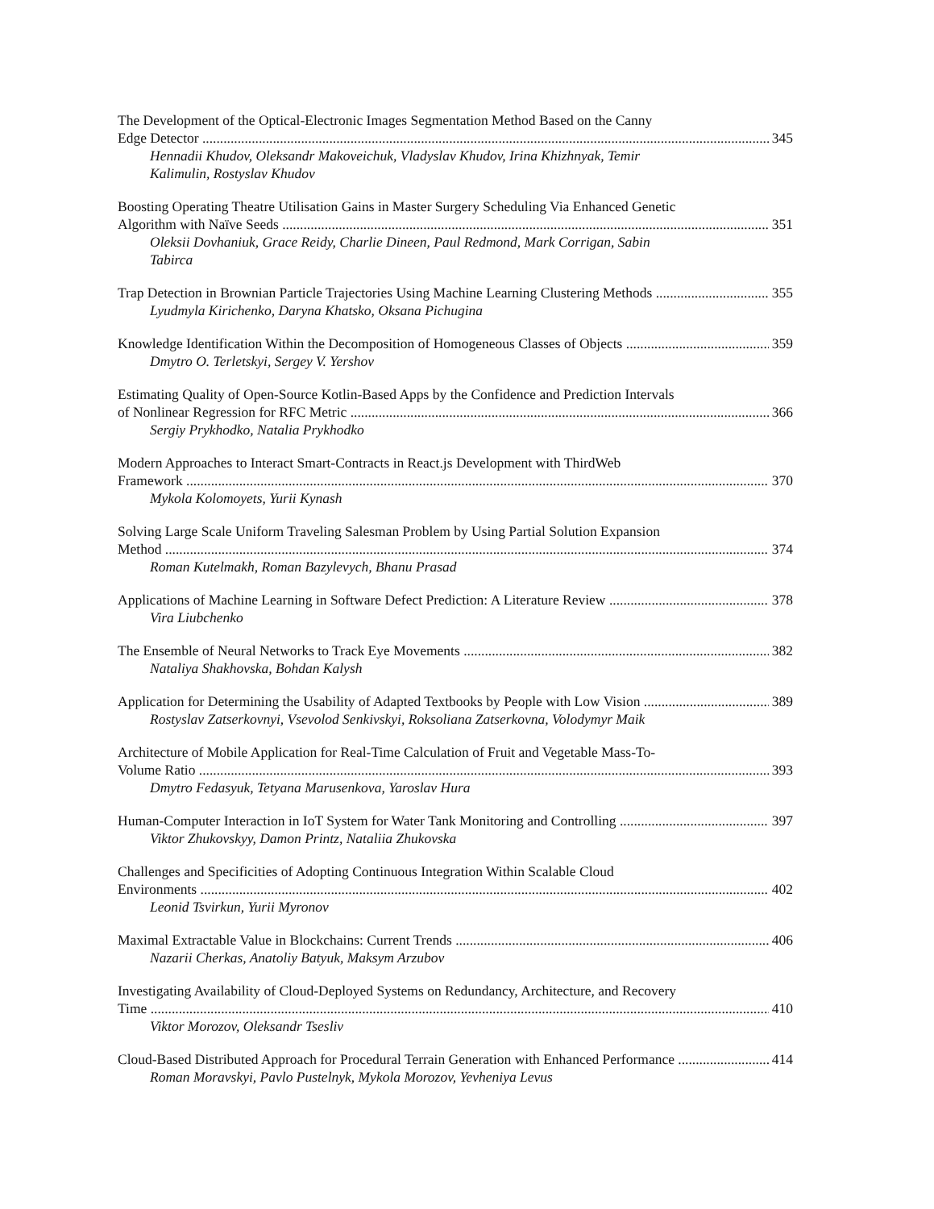The Development of the Optical-Electronic Images Segmentation Method Based on the Canny
Edge Detector 345
Hennadii Khudov, Oleksandr Makoveichuk, Vladyslav Khudov, Irina Khizhnyak, Temir Kalimulin, Rostyslav Khudov
Boosting Operating Theatre Utilisation Gains in Master Surgery Scheduling Via Enhanced Genetic
Algorithm with Naïve Seeds 351
Oleksii Dovhaniuk, Grace Reidy, Charlie Dineen, Paul Redmond, Mark Corrigan, Sabin Tabirca
Trap Detection in Brownian Particle Trajectories Using Machine Learning Clustering Methods 355
Lyudmyla Kirichenko, Daryna Khatsko, Oksana Pichugina
Knowledge Identification Within the Decomposition of Homogeneous Classes of Objects 359
Dmytro O. Terletskyi, Sergey V. Yershov
Estimating Quality of Open-Source Kotlin-Based Apps by the Confidence and Prediction Intervals
of Nonlinear Regression for RFC Metric 366
Sergiy Prykhodko, Natalia Prykhodko
Modern Approaches to Interact Smart-Contracts in React.js Development with ThirdWeb
Framework 370
Mykola Kolomoyets, Yurii Kynash
Solving Large Scale Uniform Traveling Salesman Problem by Using Partial Solution Expansion
Method 374
Roman Kutelmakh, Roman Bazylevych, Bhanu Prasad
Applications of Machine Learning in Software Defect Prediction: A Literature Review 378
Vira Liubchenko
The Ensemble of Neural Networks to Track Eye Movements 382
Nataliya Shakhovska, Bohdan Kalysh
Application for Determining the Usability of Adapted Textbooks by People with Low Vision 389
Rostyslav Zatserkovnyi, Vsevolod Senkivskyi, Roksoliana Zatserkovna, Volodymyr Maik
Architecture of Mobile Application for Real-Time Calculation of Fruit and Vegetable Mass-To-
Volume Ratio 393
Dmytro Fedasyuk, Tetyana Marusenkova, Yaroslav Hura
Human-Computer Interaction in IoT System for Water Tank Monitoring and Controlling 397
Viktor Zhukovskyy, Damon Printz, Nataliia Zhukovska
Challenges and Specificities of Adopting Continuous Integration Within Scalable Cloud
Environments 402
Leonid Tsvirkun, Yurii Myronov
Maximal Extractable Value in Blockchains: Current Trends 406
Nazarii Cherkas, Anatoliy Batyuk, Maksym Arzubov
Investigating Availability of Cloud-Deployed Systems on Redundancy, Architecture, and Recovery
Time 410
Viktor Morozov, Oleksandr Tsesliv
Cloud-Based Distributed Approach for Procedural Terrain Generation with Enhanced Performance 414
Roman Moravskyi, Pavlo Pustelnyk, Mykola Morozov, Yevheniya Levus